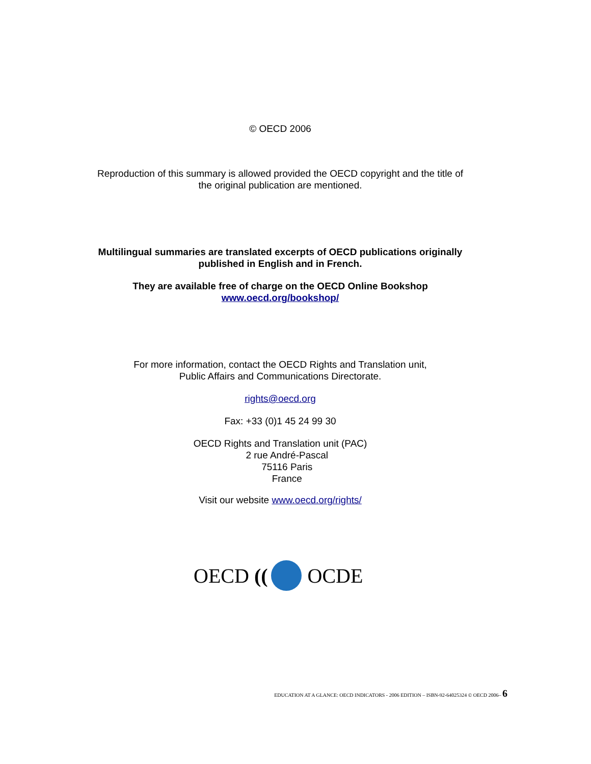© OECD 2006
Reproduction of this summary is allowed provided the OECD copyright and the title of
the original publication are mentioned.
Multilingual summaries are translated excerpts of OECD publications originally
published in English and in French.
They are available free of charge on the OECD Online Bookshop
www.oecd.org/bookshop/
For more information, contact the OECD Rights and Translation unit,
Public Affairs and Communications Directorate.
rights@oecd.org
Fax: +33 (0)1 45 24 99 30
OECD Rights and Translation unit (PAC)
2 rue André-Pascal
75116 Paris
France
Visit our website www.oecd.org/rights/
OECD (( OCDE
EDUCATION AT A GLANCE: OECD INDICATORS - 2006 EDITION – ISBN-92-64025324 © OECD 2006– 6